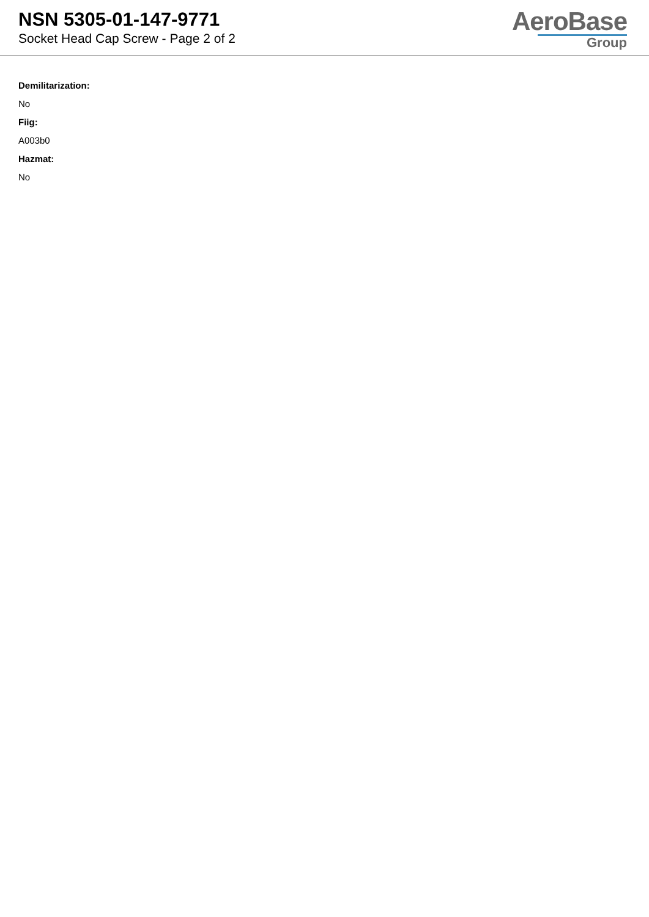NSN 5305-01-147-9771
Socket Head Cap Screw - Page 2 of 2
AeroBase
Group
Demilitarization:
No
Fiig:
A003b0
Hazmat:
No